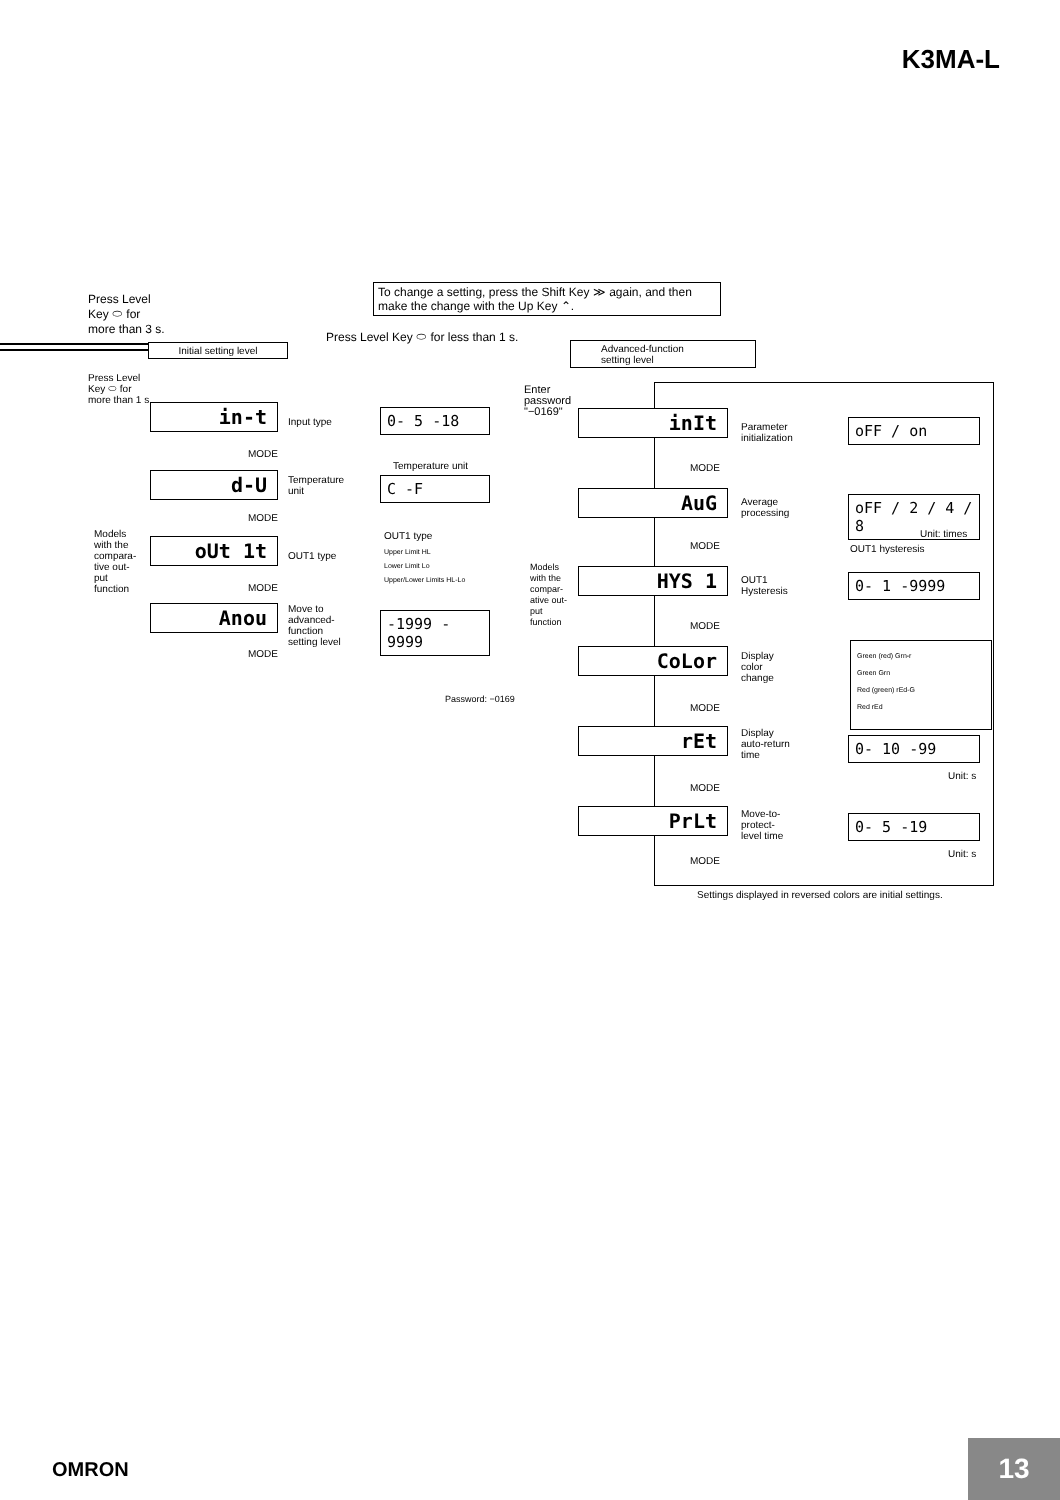K3MA-L
Press Level
Key ⬭ for
more than 3 s.
To change a setting, press the Shift Key ≫ again, and then make the change with the Up Key ⌃.
Press Level Key ⬭ for less than 1 s.
Initial setting level
Advanced-function
setting level
Press Level
Key ⬭ for
more than 1 s.
in-t Input type 0- 5 -18
MODE
d-U
Temperature
unit
Temperature unit
C -F
MODE
Models
with the
compara-
tive out-
put
function
oUt 1t OUT1 type
OUT1 type
Upper Limit HL
Lower Limit Lo
Upper/Lower Limits HL-Lo
MODE
Anou
Move to
advanced-
function
setting level
-1999 - 9999
MODE
Password: −0169
Enter
password
"−0169"
inIt
Parameter
initialization
oFF / on
MODE
AuG
Average
processing
oFF / 2 / 4 / 8
Unit: times
MODE OUT1 hysteresis
Models
with the
compar-
ative out-
put
function
HYS 1
OUT1
Hysteresis
0- 1 -9999
MODE
CoLor
Display
color
change
Green (red) Grn-r
Green Grn
Red (green) rEd-G
Red rEd
MODE
rEt
Display
auto-return
time
0- 10 -99
Unit: s
MODE
PrLt
Move-to-
protect-
level time
0- 5 -19
Unit: s
MODE
Settings displayed in reversed colors are initial settings.
OMRON 13